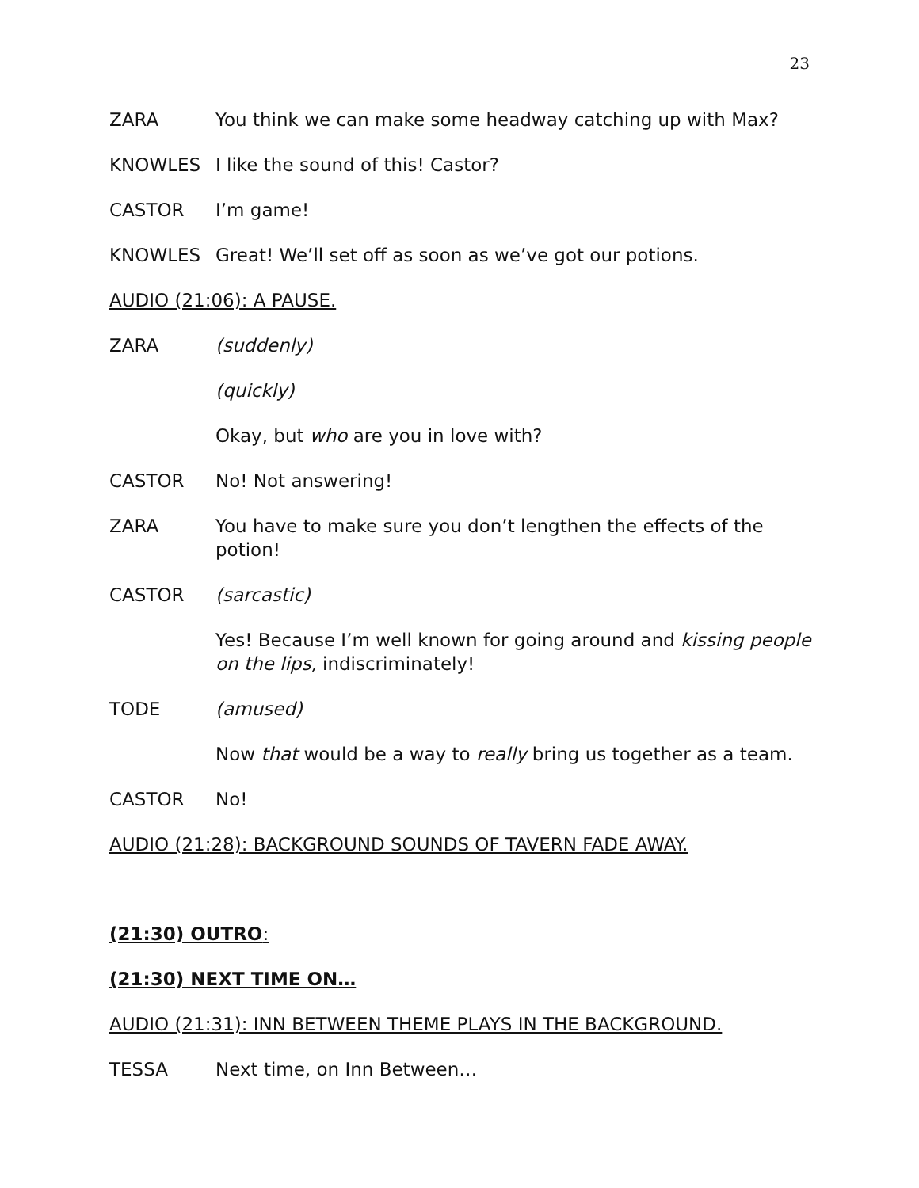23
ZARA You think we can make some headway catching up with Max?
KNOWLES I like the sound of this! Castor?
CASTOR I’m game!
KNOWLES Great! We’ll set off as soon as we’ve got our potions.
AUDIO (21:06): A PAUSE.
ZARA (suddenly)
(quickly)
Okay, but who are you in love with?
CASTOR No! Not answering!
ZARA You have to make sure you don’t lengthen the effects of the potion!
CASTOR (sarcastic)
Yes! Because I’m well known for going around and kissing people on the lips, indiscriminately!
TODE (amused)
Now that would be a way to really bring us together as a team.
CASTOR No!
AUDIO (21:28): BACKGROUND SOUNDS OF TAVERN FADE AWAY.
(21:30) OUTRO:
(21:30) NEXT TIME ON…
AUDIO (21:31): INN BETWEEN THEME PLAYS IN THE BACKGROUND.
TESSA Next time, on Inn Between…